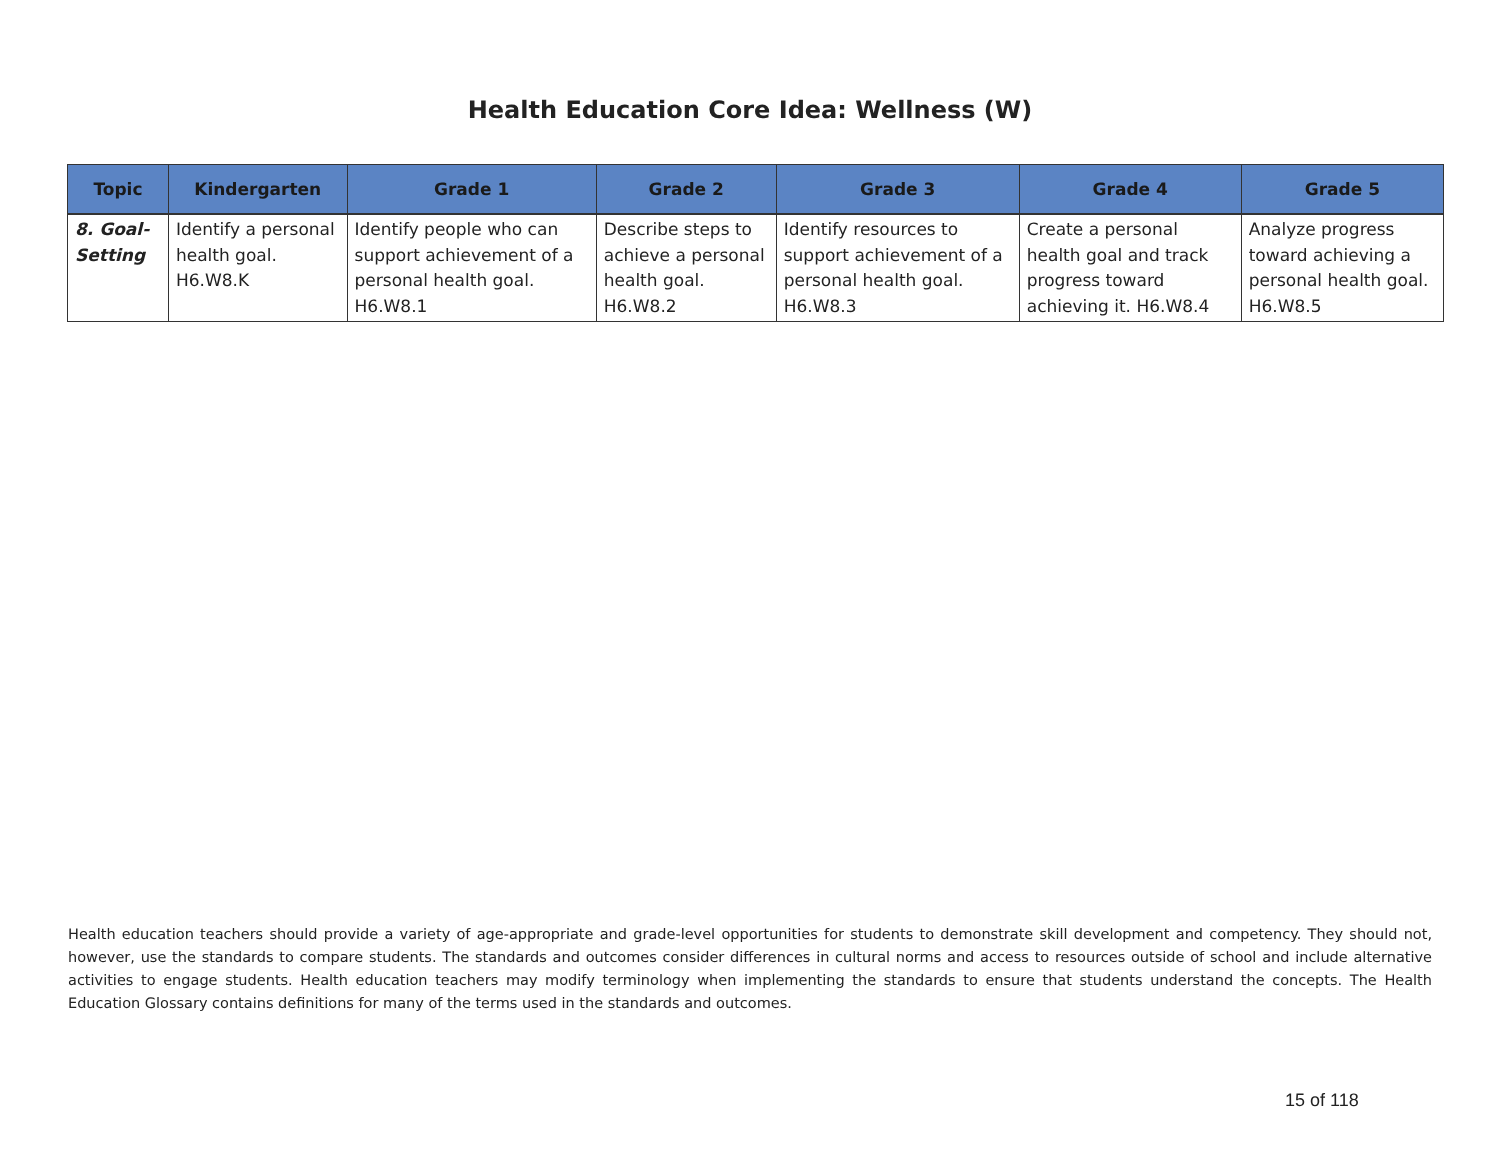Health Education Core Idea: Wellness (W)
| Topic | Kindergarten | Grade 1 | Grade 2 | Grade 3 | Grade 4 | Grade 5 |
| --- | --- | --- | --- | --- | --- | --- |
| 8. Goal-Setting | Identify a personal health goal. H6.W8.K | Identify people who can support achievement of a personal health goal. H6.W8.1 | Describe steps to achieve a personal health goal. H6.W8.2 | Identify resources to support achievement of a personal health goal. H6.W8.3 | Create a personal health goal and track progress toward achieving it. H6.W8.4 | Analyze progress toward achieving a personal health goal. H6.W8.5 |
Health education teachers should provide a variety of age-appropriate and grade-level opportunities for students to demonstrate skill development and competency. They should not, however, use the standards to compare students. The standards and outcomes consider differences in cultural norms and access to resources outside of school and include alternative activities to engage students. Health education teachers may modify terminology when implementing the standards to ensure that students understand the concepts. The Health Education Glossary contains definitions for many of the terms used in the standards and outcomes.
15 of 118